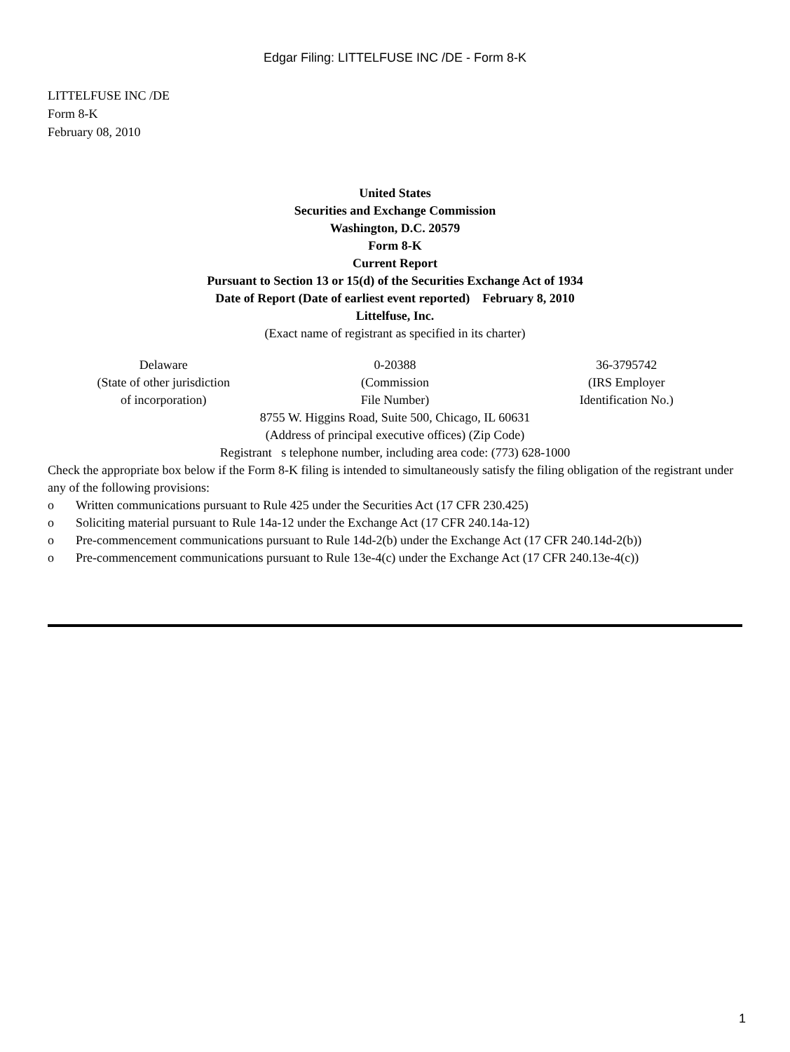Edgar Filing: LITTELFUSE INC /DE - Form 8-K
LITTELFUSE INC /DE
Form 8-K
February 08, 2010
United States
Securities and Exchange Commission
Washington, D.C. 20579
Form 8-K
Current Report
Pursuant to Section 13 or 15(d) of the Securities Exchange Act of 1934
Date of Report (Date of earliest event reported) February 8, 2010
Littelfuse, Inc.
(Exact name of registrant as specified in its charter)
| Delaware (State of other jurisdiction of incorporation) | 0-20388 (Commission File Number) | 36-3795742 (IRS Employer Identification No.) |
8755 W. Higgins Road, Suite 500, Chicago, IL 60631
(Address of principal executive offices) (Zip Code)
Registrant s telephone number, including area code: (773) 628-1000
Check the appropriate box below if the Form 8-K filing is intended to simultaneously satisfy the filing obligation of the registrant under any of the following provisions:
o Written communications pursuant to Rule 425 under the Securities Act (17 CFR 230.425)
o Soliciting material pursuant to Rule 14a-12 under the Exchange Act (17 CFR 240.14a-12)
o Pre-commencement communications pursuant to Rule 14d-2(b) under the Exchange Act (17 CFR 240.14d-2(b))
o Pre-commencement communications pursuant to Rule 13e-4(c) under the Exchange Act (17 CFR 240.13e-4(c))
1